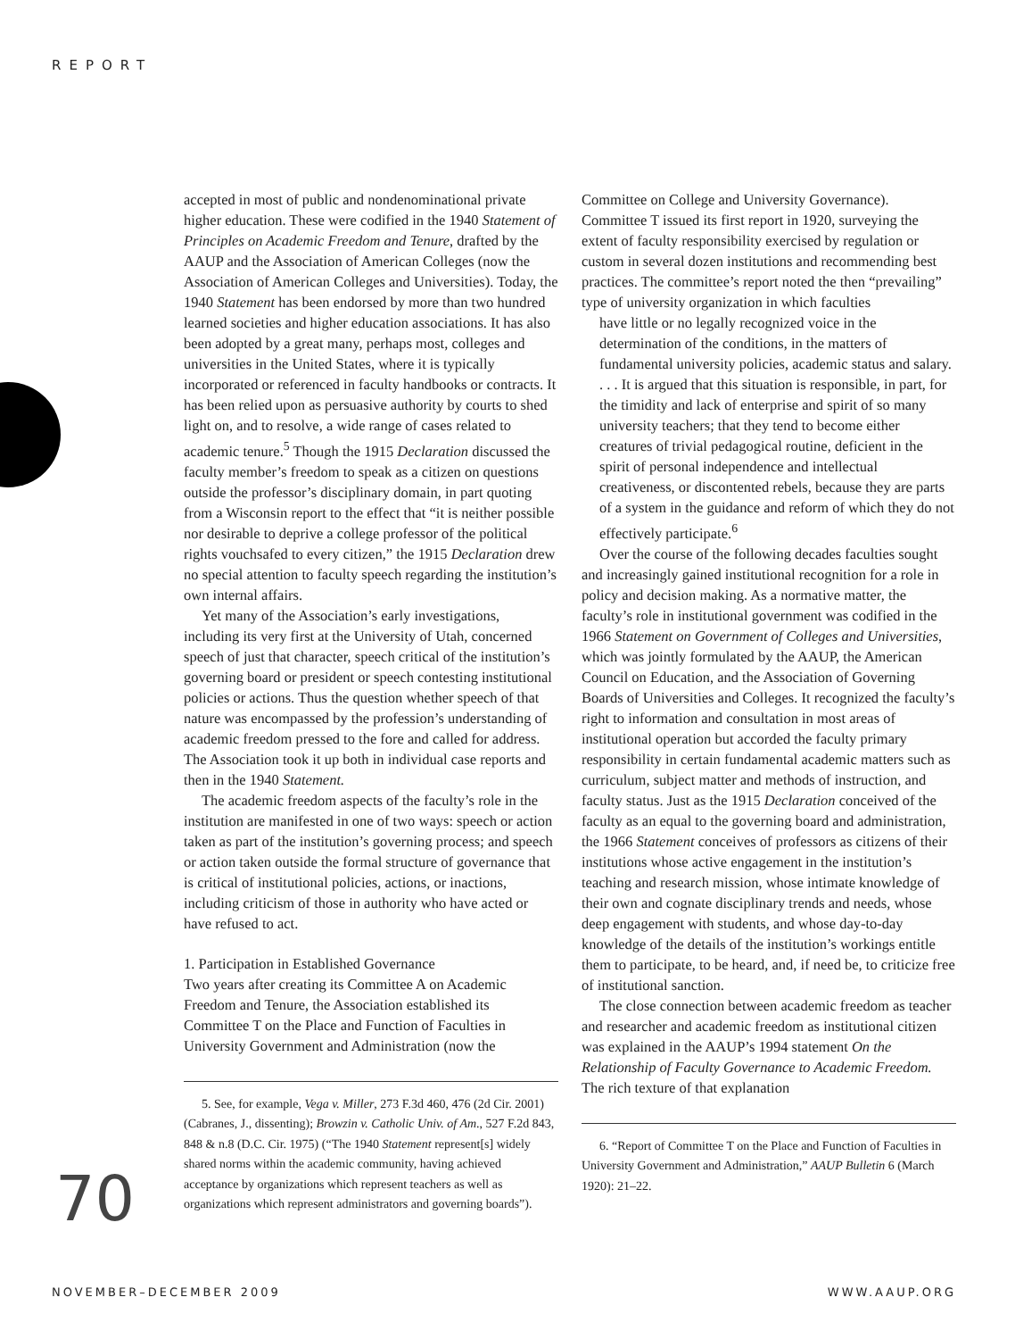REPORT
accepted in most of public and nondenominational private higher education. These were codified in the 1940 Statement of Principles on Academic Freedom and Tenure, drafted by the AAUP and the Association of American Colleges (now the Association of American Colleges and Universities). Today, the 1940 Statement has been endorsed by more than two hundred learned societies and higher education associations. It has also been adopted by a great many, perhaps most, colleges and universities in the United States, where it is typically incorporated or referenced in faculty handbooks or contracts. It has been relied upon as persuasive authority by courts to shed light on, and to resolve, a wide range of cases related to academic tenure.<sup>5</sup> Though the 1915 Declaration discussed the faculty member’s freedom to speak as a citizen on questions outside the professor’s disciplinary domain, in part quoting from a Wisconsin report to the effect that “it is neither possible nor desirable to deprive a college professor of the political rights vouchsafed to every citizen,” the 1915 Declaration drew no special attention to faculty speech regarding the institution’s own internal affairs.
Yet many of the Association’s early investigations, including its very first at the University of Utah, concerned speech of just that character, speech critical of the institution’s governing board or president or speech contesting institutional policies or actions. Thus the question whether speech of that nature was encompassed by the profession’s understanding of academic freedom pressed to the fore and called for address. The Association took it up both in individual case reports and then in the 1940 Statement.
The academic freedom aspects of the faculty’s role in the institution are manifested in one of two ways: speech or action taken as part of the institution’s governing process; and speech or action taken outside the formal structure of governance that is critical of institutional policies, actions, or inactions, including criticism of those in authority who have acted or have refused to act.
1. Participation in Established Governance
Two years after creating its Committee A on Academic Freedom and Tenure, the Association established its Committee T on the Place and Function of Faculties in University Government and Administration (now the
5. See, for example, Vega v. Miller, 273 F.3d 460, 476 (2d Cir. 2001) (Cabranes, J., dissenting); Browzin v. Catholic Univ. of Am., 527 F.2d 843, 848 & n.8 (D.C. Cir. 1975) (“The 1940 Statement represent[s] widely shared norms within the academic community, having achieved acceptance by organizations which represent teachers as well as organizations which represent administrators and governing boards”).
Committee on College and University Governance). Committee T issued its first report in 1920, surveying the extent of faculty responsibility exercised by regulation or custom in several dozen institutions and recommending best practices. The committee’s report noted the then “prevailing” type of university organization in which faculties
have little or no legally recognized voice in the determination of the conditions, in the matters of fundamental university policies, academic status and salary. . . . It is argued that this situation is responsible, in part, for the timidity and lack of enterprise and spirit of so many university teachers; that they tend to become either creatures of trivial pedagogical routine, deficient in the spirit of personal independence and intellectual creativeness, or discontented rebels, because they are parts of a system in the guidance and reform of which they do not effectively participate.<sup>6</sup>
Over the course of the following decades faculties sought and increasingly gained institutional recognition for a role in policy and decision making. As a normative matter, the faculty’s role in institutional government was codified in the 1966 Statement on Government of Colleges and Universities, which was jointly formulated by the AAUP, the American Council on Education, and the Association of Governing Boards of Universities and Colleges. It recognized the faculty’s right to information and consultation in most areas of institutional operation but accorded the faculty primary responsibility in certain fundamental academic matters such as curriculum, subject matter and methods of instruction, and faculty status. Just as the 1915 Declaration conceived of the faculty as an equal to the governing board and administration, the 1966 Statement conceives of professors as citizens of their institutions whose active engagement in the institution’s teaching and research mission, whose intimate knowledge of their own and cognate disciplinary trends and needs, whose deep engagement with students, and whose day-to-day knowledge of the details of the institution’s workings entitle them to participate, to be heard, and, if need be, to criticize free of institutional sanction.
The close connection between academic freedom as teacher and researcher and academic freedom as institutional citizen was explained in the AAUP’s 1994 statement On the Relationship of Faculty Governance to Academic Freedom. The rich texture of that explanation
6. “Report of Committee T on the Place and Function of Faculties in University Government and Administration,” AAUP Bulletin 6 (March 1920): 21–22.
70
NOVEMBER–DECEMBER 2009 WWW.AAUP.ORG